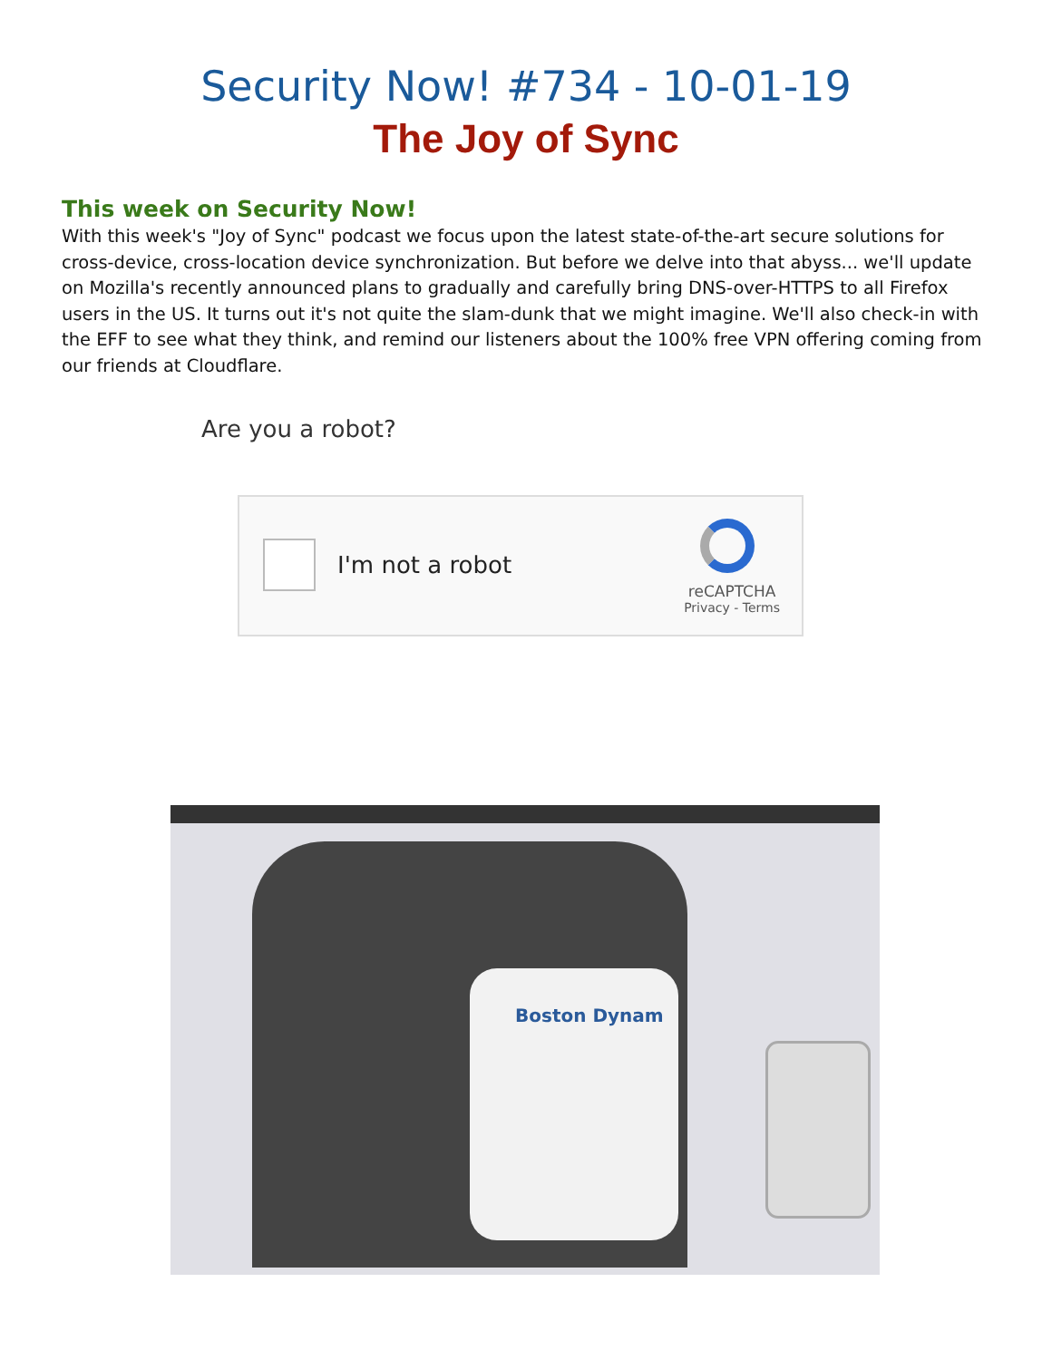Security Now! #734 - 10-01-19
The Joy of Sync
This week on Security Now!
With this week's "Joy of Sync" podcast we focus upon the latest state-of-the-art secure solutions for cross-device, cross-location device synchronization. But before we delve into that abyss... we'll update on Mozilla's recently announced plans to gradually and carefully bring DNS-over-HTTPS to all Firefox users in the US. It turns out it's not quite the slam-dunk that we might imagine. We'll also check-in with the EFF to see what they think, and remind our listeners about the 100% free VPN offering coming from our friends at Cloudflare.
Are you a robot?
I'm not a robot
reCAPTCHA
Privacy - Terms
Boston Dynam